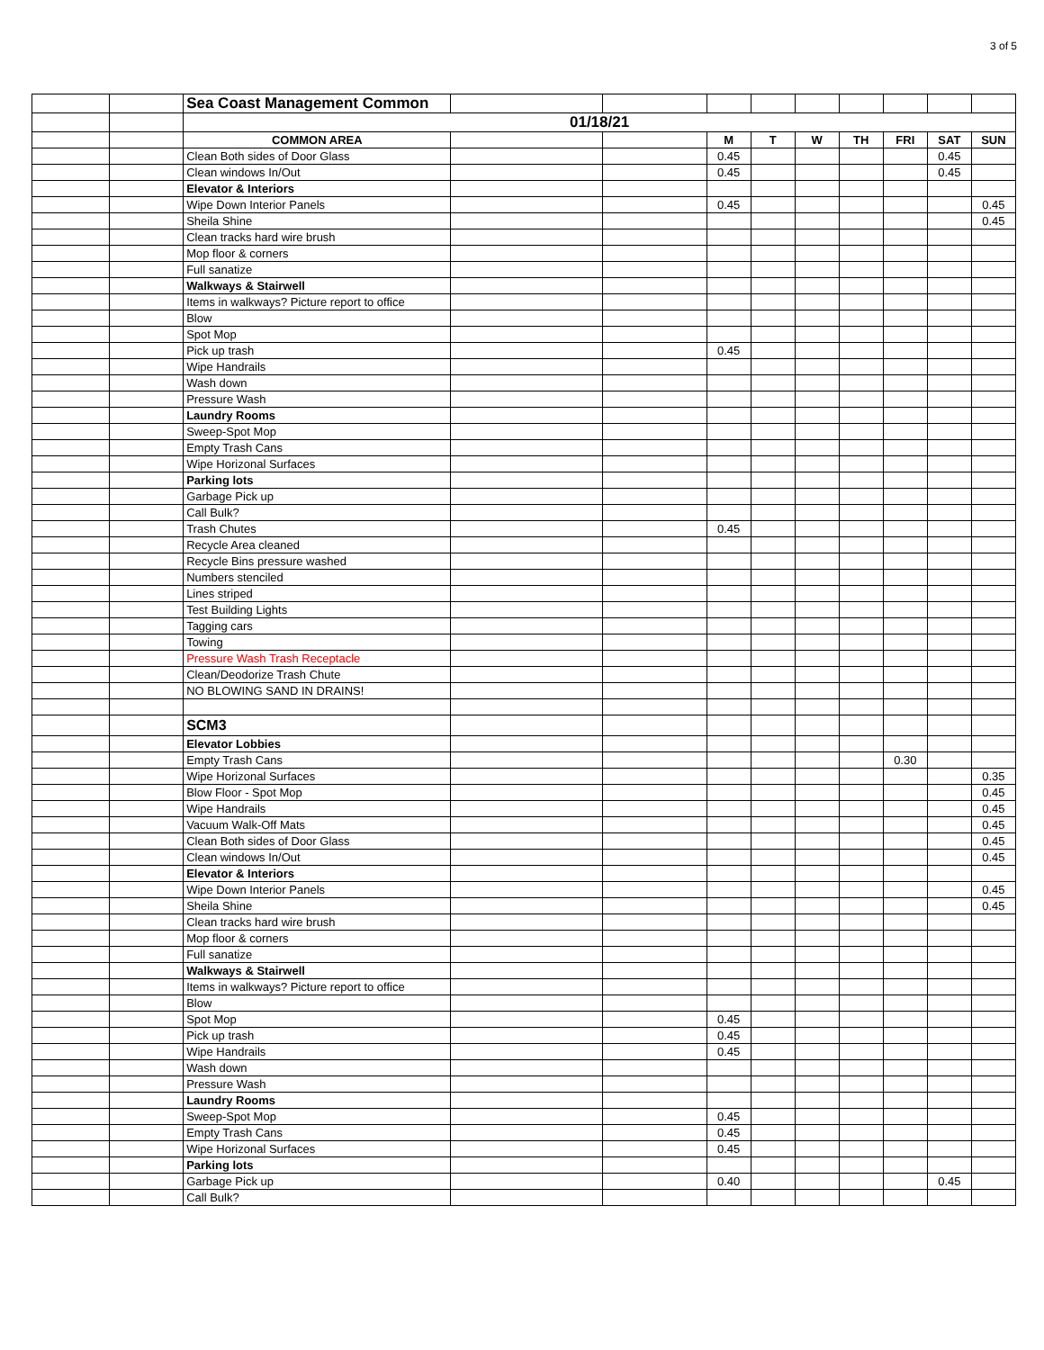3 of 5
| | | Sea Coast Management Common | | | | | | | | | |
| | | 01/18/21 | | | | | | | | | |
| | | COMMON AREA | | | M | T | W | TH | FRI | SAT | SUN |
| | | Clean Both sides of Door Glass | | | 0.45 | | | | | 0.45 | |
| | | Clean windows In/Out | | | 0.45 | | | | | 0.45 | |
| | | Elevator & Interiors | | | | | | | | | |
| | | Wipe Down Interior Panels | | | 0.45 | | | | | | 0.45 |
| | | Sheila Shine | | | | | | | | | 0.45 |
| | | Clean tracks hard wire brush | | | | | | | | | |
| | | Mop floor & corners | | | | | | | | | |
| | | Full sanatize | | | | | | | | | |
| | | Walkways & Stairwell | | | | | | | | | |
| | | Items in walkways? Picture report to office | | | | | | | | | |
| | | Blow | | | | | | | | | |
| | | Spot Mop | | | | | | | | | |
| | | Pick up trash | | | 0.45 | | | | | | |
| | | Wipe Handrails | | | | | | | | | |
| | | Wash down | | | | | | | | | |
| | | Pressure Wash | | | | | | | | | |
| | | Laundry Rooms | | | | | | | | | |
| | | Sweep-Spot Mop | | | | | | | | | |
| | | Empty Trash Cans | | | | | | | | | |
| | | Wipe Horizonal Surfaces | | | | | | | | | |
| | | Parking lots | | | | | | | | | |
| | | Garbage Pick up | | | | | | | | | |
| | | Call Bulk? | | | | | | | | | |
| | | Trash Chutes | | | 0.45 | | | | | | |
| | | Recycle Area cleaned | | | | | | | | | |
| | | Recycle Bins pressure washed | | | | | | | | | |
| | | Numbers stenciled | | | | | | | | | |
| | | Lines striped | | | | | | | | | |
| | | Test Building Lights | | | | | | | | | |
| | | Tagging cars | | | | | | | | | |
| | | Towing | | | | | | | | | |
| | | Pressure Wash Trash Receptacle | | | | | | | | | |
| | | Clean/Deodorize Trash Chute | | | | | | | | | |
| | | NO BLOWING SAND IN DRAINS! | | | | | | | | | |
| | | SCM3 | | | | | | | | | |
| | | Elevator Lobbies | | | | | | | | | |
| | | Empty Trash Cans | | | | | | | 0.30 | | |
| | | Wipe Horizonal Surfaces | | | | | | | | | 0.35 |
| | | Blow Floor - Spot Mop | | | | | | | | | 0.45 |
| | | Wipe Handrails | | | | | | | | | 0.45 |
| | | Vacuum Walk-Off Mats | | | | | | | | | 0.45 |
| | | Clean Both sides of Door Glass | | | | | | | | | 0.45 |
| | | Clean windows In/Out | | | | | | | | | 0.45 |
| | | Elevator & Interiors | | | | | | | | | |
| | | Wipe Down Interior Panels | | | | | | | | | 0.45 |
| | | Sheila Shine | | | | | | | | | 0.45 |
| | | Clean tracks hard wire brush | | | | | | | | | |
| | | Mop floor & corners | | | | | | | | | |
| | | Full sanatize | | | | | | | | | |
| | | Walkways & Stairwell | | | | | | | | | |
| | | Items in walkways? Picture report to office | | | | | | | | | |
| | | Blow | | | | | | | | | |
| | | Spot Mop | | | 0.45 | | | | | | |
| | | Pick up trash | | | 0.45 | | | | | | |
| | | Wipe Handrails | | | 0.45 | | | | | | |
| | | Wash down | | | | | | | | | |
| | | Pressure Wash | | | | | | | | | |
| | | Laundry Rooms | | | | | | | | | |
| | | Sweep-Spot Mop | | | 0.45 | | | | | | |
| | | Empty Trash Cans | | | 0.45 | | | | | | |
| | | Wipe Horizonal Surfaces | | | 0.45 | | | | | | |
| | | Parking lots | | | | | | | | | |
| | | Garbage Pick up | | | 0.40 | | | | | 0.45 | |
| | | Call Bulk? | | | | | | | | | |